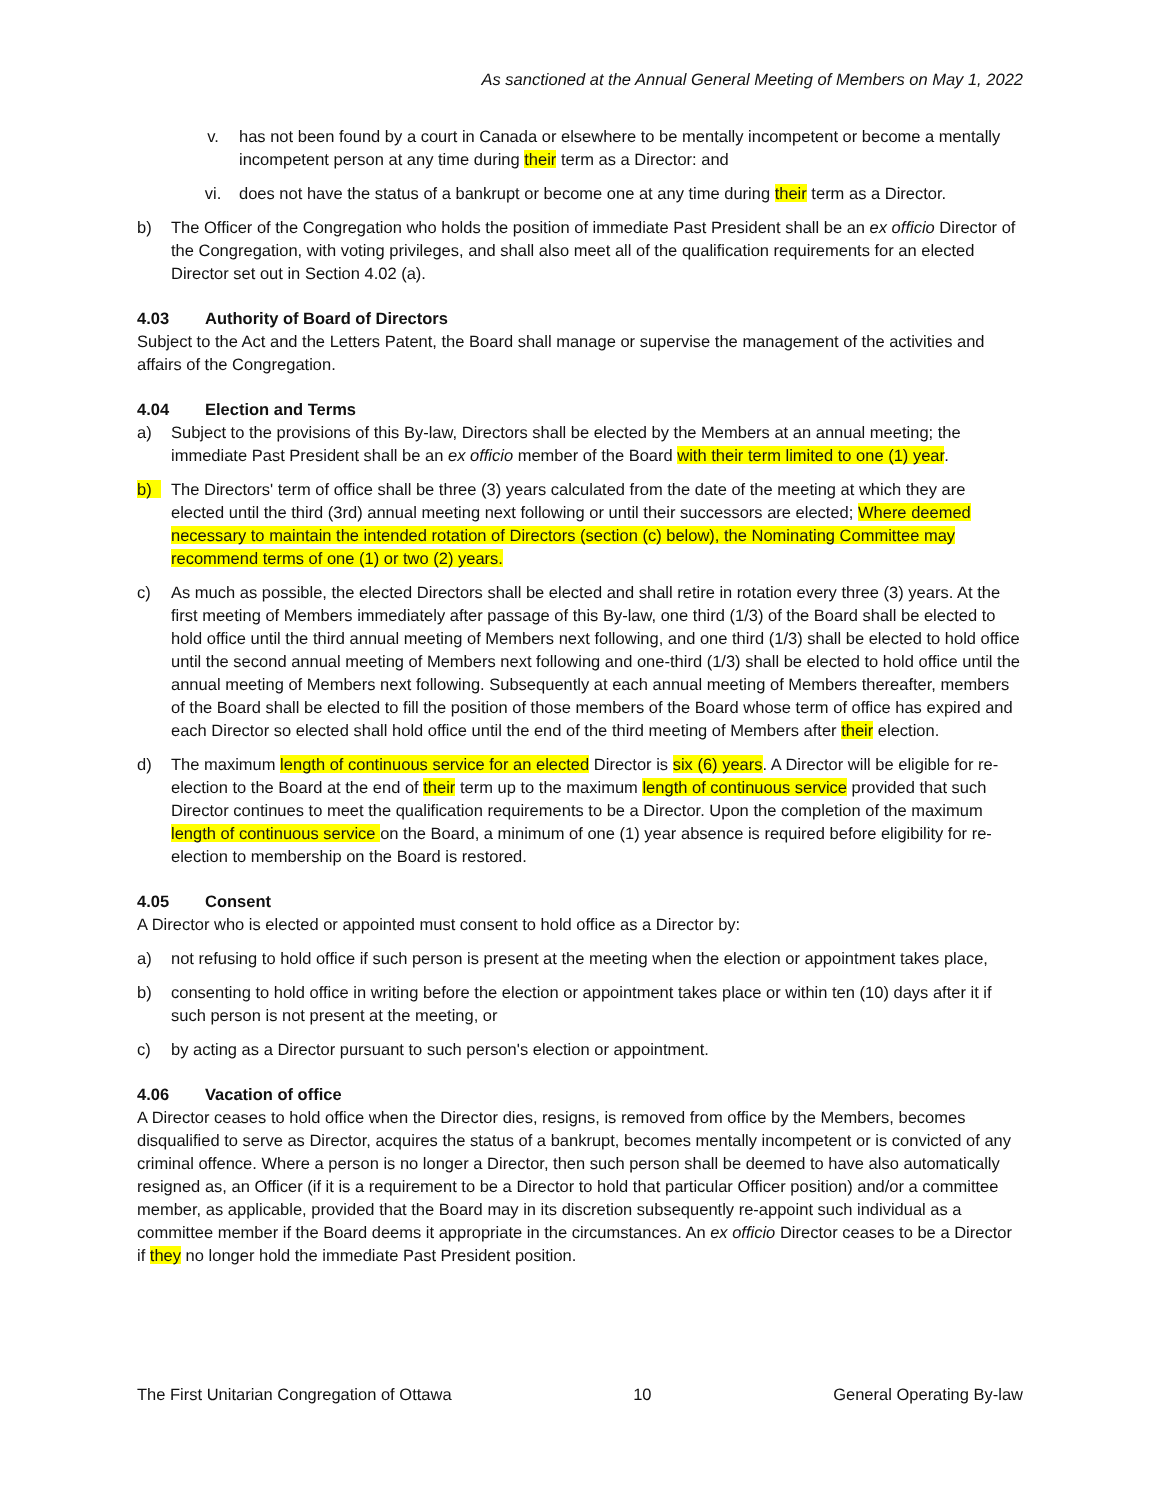As sanctioned at the Annual General Meeting of Members on May 1, 2022
v. has not been found by a court in Canada or elsewhere to be mentally incompetent or become a mentally incompetent person at any time during their term as a Director: and
vi. does not have the status of a bankrupt or become one at any time during their term as a Director.
b) The Officer of the Congregation who holds the position of immediate Past President shall be an ex officio Director of the Congregation, with voting privileges, and shall also meet all of the qualification requirements for an elected Director set out in Section 4.02 (a).
4.03 Authority of Board of Directors
Subject to the Act and the Letters Patent, the Board shall manage or supervise the management of the activities and affairs of the Congregation.
4.04 Election and Terms
a) Subject to the provisions of this By-law, Directors shall be elected by the Members at an annual meeting; the immediate Past President shall be an ex officio member of the Board with their term limited to one (1) year.
b) The Directors' term of office shall be three (3) years calculated from the date of the meeting at which they are elected until the third (3rd) annual meeting next following or until their successors are elected; Where deemed necessary to maintain the intended rotation of Directors (section (c) below), the Nominating Committee may recommend terms of one (1) or two (2) years.
c) As much as possible, the elected Directors shall be elected and shall retire in rotation every three (3) years. At the first meeting of Members immediately after passage of this By-law, one third (1/3) of the Board shall be elected to hold office until the third annual meeting of Members next following, and one third (1/3) shall be elected to hold office until the second annual meeting of Members next following and one-third (1/3) shall be elected to hold office until the annual meeting of Members next following. Subsequently at each annual meeting of Members thereafter, members of the Board shall be elected to fill the position of those members of the Board whose term of office has expired and each Director so elected shall hold office until the end of the third meeting of Members after their election.
d) The maximum length of continuous service for an elected Director is six (6) years. A Director will be eligible for re-election to the Board at the end of their term up to the maximum length of continuous service provided that such Director continues to meet the qualification requirements to be a Director. Upon the completion of the maximum length of continuous service on the Board, a minimum of one (1) year absence is required before eligibility for re-election to membership on the Board is restored.
4.05 Consent
A Director who is elected or appointed must consent to hold office as a Director by:
a) not refusing to hold office if such person is present at the meeting when the election or appointment takes place,
b) consenting to hold office in writing before the election or appointment takes place or within ten (10) days after it if such person is not present at the meeting, or
c) by acting as a Director pursuant to such person's election or appointment.
4.06 Vacation of office
A Director ceases to hold office when the Director dies, resigns, is removed from office by the Members, becomes disqualified to serve as Director, acquires the status of a bankrupt, becomes mentally incompetent or is convicted of any criminal offence. Where a person is no longer a Director, then such person shall be deemed to have also automatically resigned as, an Officer (if it is a requirement to be a Director to hold that particular Officer position) and/or a committee member, as applicable, provided that the Board may in its discretion subsequently re-appoint such individual as a committee member if the Board deems it appropriate in the circumstances. An ex officio Director ceases to be a Director if they no longer hold the immediate Past President position.
The First Unitarian Congregation of Ottawa 10 General Operating By-law